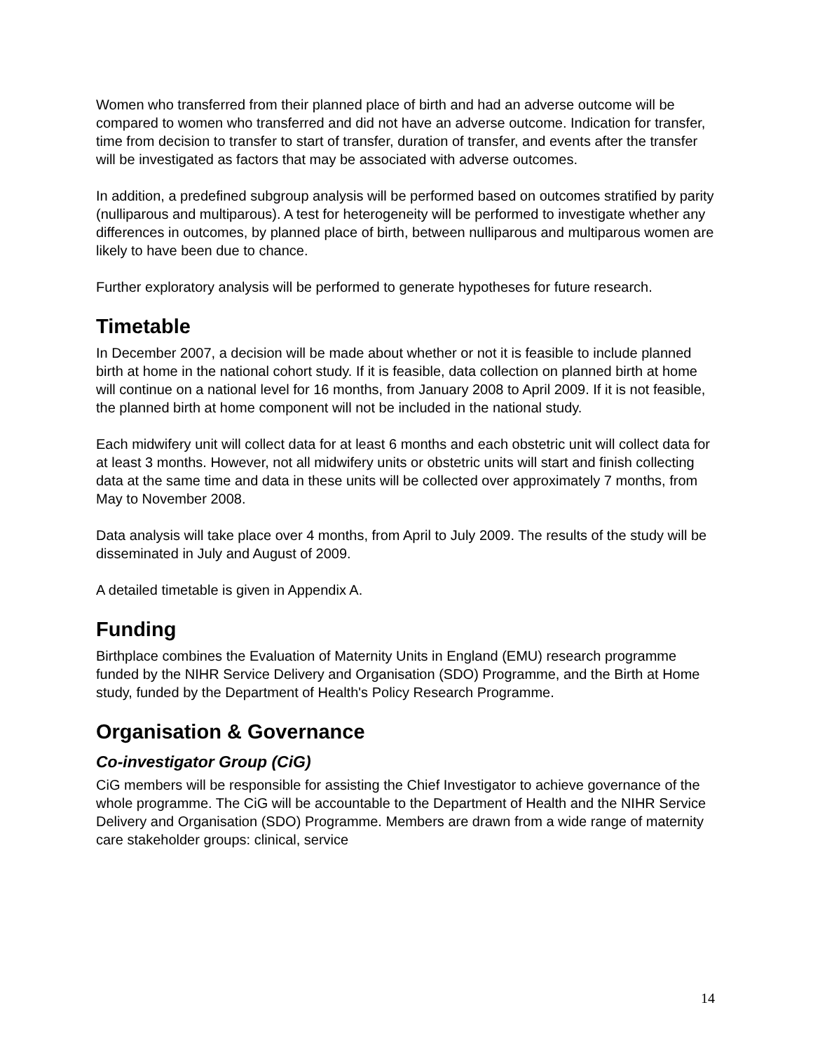Women who transferred from their planned place of birth and had an adverse outcome will be compared to women who transferred and did not have an adverse outcome. Indication for transfer, time from decision to transfer to start of transfer, duration of transfer, and events after the transfer will be investigated as factors that may be associated with adverse outcomes.
In addition, a predefined subgroup analysis will be performed based on outcomes stratified by parity (nulliparous and multiparous). A test for heterogeneity will be performed to investigate whether any differences in outcomes, by planned place of birth, between nulliparous and multiparous women are likely to have been due to chance.
Further exploratory analysis will be performed to generate hypotheses for future research.
Timetable
In December 2007, a decision will be made about whether or not it is feasible to include planned birth at home in the national cohort study. If it is feasible, data collection on planned birth at home will continue on a national level for 16 months, from January 2008 to April 2009. If it is not feasible, the planned birth at home component will not be included in the national study.
Each midwifery unit will collect data for at least 6 months and each obstetric unit will collect data for at least 3 months. However, not all midwifery units or obstetric units will start and finish collecting data at the same time and data in these units will be collected over approximately 7 months, from May to November 2008.
Data analysis will take place over 4 months, from April to July 2009. The results of the study will be disseminated in July and August of 2009.
A detailed timetable is given in Appendix A.
Funding
Birthplace combines the Evaluation of Maternity Units in England (EMU) research programme funded by the NIHR Service Delivery and Organisation (SDO) Programme, and the Birth at Home study, funded by the Department of Health's Policy Research Programme.
Organisation & Governance
Co-investigator Group (CiG)
CiG members will be responsible for assisting the Chief Investigator to achieve governance of the whole programme. The CiG will be accountable to the Department of Health and the NIHR Service Delivery and Organisation (SDO) Programme. Members are drawn from a wide range of maternity care stakeholder groups: clinical, service
14